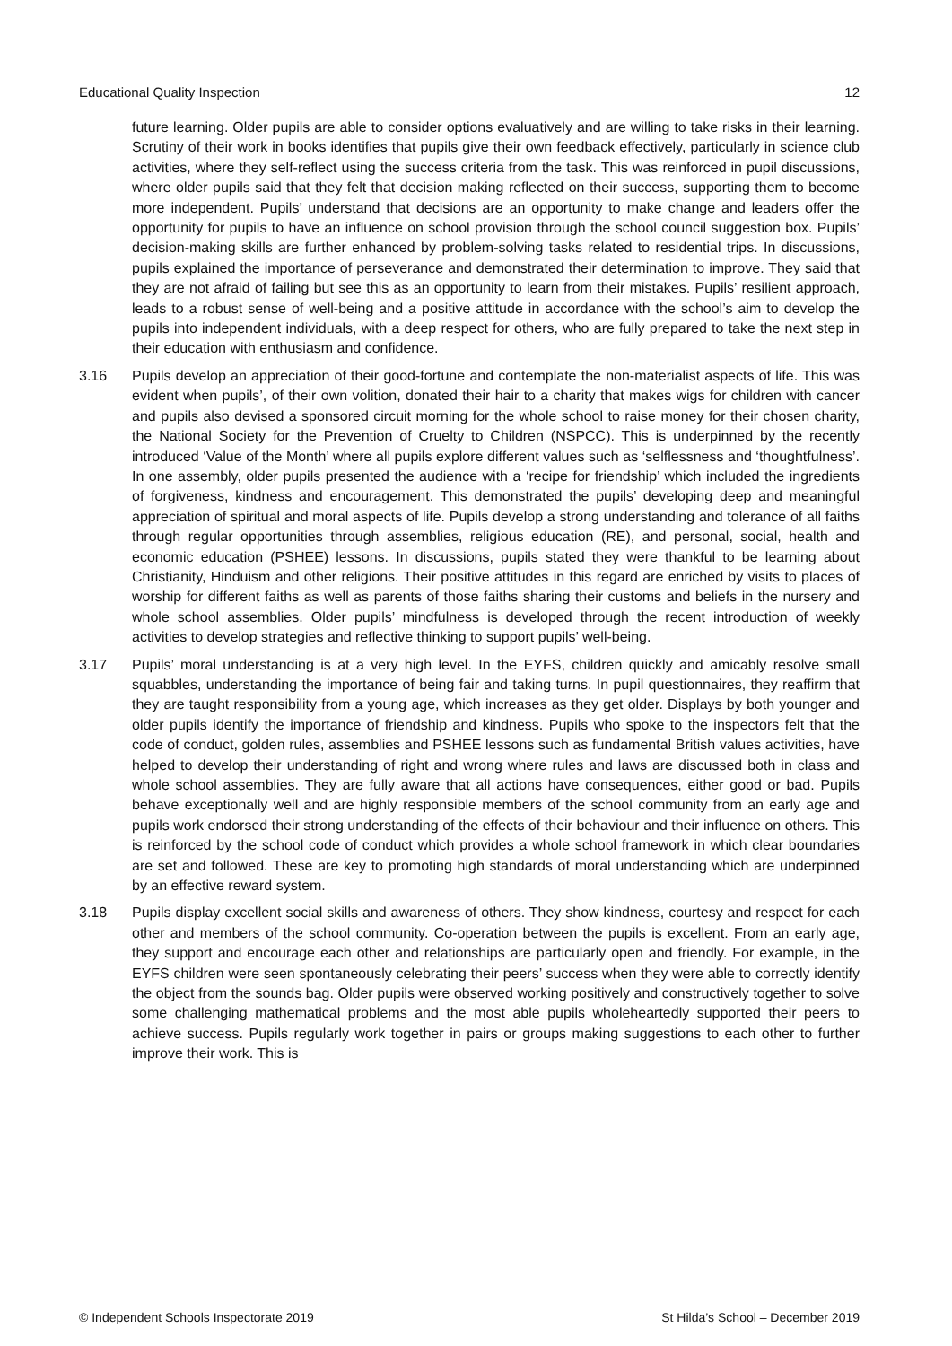Educational Quality Inspection 12
future learning. Older pupils are able to consider options evaluatively and are willing to take risks in their learning. Scrutiny of their work in books identifies that pupils give their own feedback effectively, particularly in science club activities, where they self-reflect using the success criteria from the task. This was reinforced in pupil discussions, where older pupils said that they felt that decision making reflected on their success, supporting them to become more independent. Pupils’ understand that decisions are an opportunity to make change and leaders offer the opportunity for pupils to have an influence on school provision through the school council suggestion box. Pupils’ decision-making skills are further enhanced by problem-solving tasks related to residential trips. In discussions, pupils explained the importance of perseverance and demonstrated their determination to improve. They said that they are not afraid of failing but see this as an opportunity to learn from their mistakes. Pupils’ resilient approach, leads to a robust sense of well-being and a positive attitude in accordance with the school’s aim to develop the pupils into independent individuals, with a deep respect for others, who are fully prepared to take the next step in their education with enthusiasm and confidence.
3.16 Pupils develop an appreciation of their good-fortune and contemplate the non-materialist aspects of life. This was evident when pupils’, of their own volition, donated their hair to a charity that makes wigs for children with cancer and pupils also devised a sponsored circuit morning for the whole school to raise money for their chosen charity, the National Society for the Prevention of Cruelty to Children (NSPCC). This is underpinned by the recently introduced ‘Value of the Month’ where all pupils explore different values such as ‘selflessness and ‘thoughtfulness’. In one assembly, older pupils presented the audience with a ‘recipe for friendship’ which included the ingredients of forgiveness, kindness and encouragement. This demonstrated the pupils’ developing deep and meaningful appreciation of spiritual and moral aspects of life. Pupils develop a strong understanding and tolerance of all faiths through regular opportunities through assemblies, religious education (RE), and personal, social, health and economic education (PSHEE) lessons. In discussions, pupils stated they were thankful to be learning about Christianity, Hinduism and other religions. Their positive attitudes in this regard are enriched by visits to places of worship for different faiths as well as parents of those faiths sharing their customs and beliefs in the nursery and whole school assemblies. Older pupils’ mindfulness is developed through the recent introduction of weekly activities to develop strategies and reflective thinking to support pupils’ well-being.
3.17 Pupils’ moral understanding is at a very high level. In the EYFS, children quickly and amicably resolve small squabbles, understanding the importance of being fair and taking turns. In pupil questionnaires, they reaffirm that they are taught responsibility from a young age, which increases as they get older. Displays by both younger and older pupils identify the importance of friendship and kindness. Pupils who spoke to the inspectors felt that the code of conduct, golden rules, assemblies and PSHEE lessons such as fundamental British values activities, have helped to develop their understanding of right and wrong where rules and laws are discussed both in class and whole school assemblies. They are fully aware that all actions have consequences, either good or bad. Pupils behave exceptionally well and are highly responsible members of the school community from an early age and pupils work endorsed their strong understanding of the effects of their behaviour and their influence on others. This is reinforced by the school code of conduct which provides a whole school framework in which clear boundaries are set and followed. These are key to promoting high standards of moral understanding which are underpinned by an effective reward system.
3.18 Pupils display excellent social skills and awareness of others. They show kindness, courtesy and respect for each other and members of the school community. Co-operation between the pupils is excellent. From an early age, they support and encourage each other and relationships are particularly open and friendly. For example, in the EYFS children were seen spontaneously celebrating their peers’ success when they were able to correctly identify the object from the sounds bag. Older pupils were observed working positively and constructively together to solve some challenging mathematical problems and the most able pupils wholeheartedly supported their peers to achieve success. Pupils regularly work together in pairs or groups making suggestions to each other to further improve their work. This is
© Independent Schools Inspectorate 2019 St Hilda’s School – December 2019